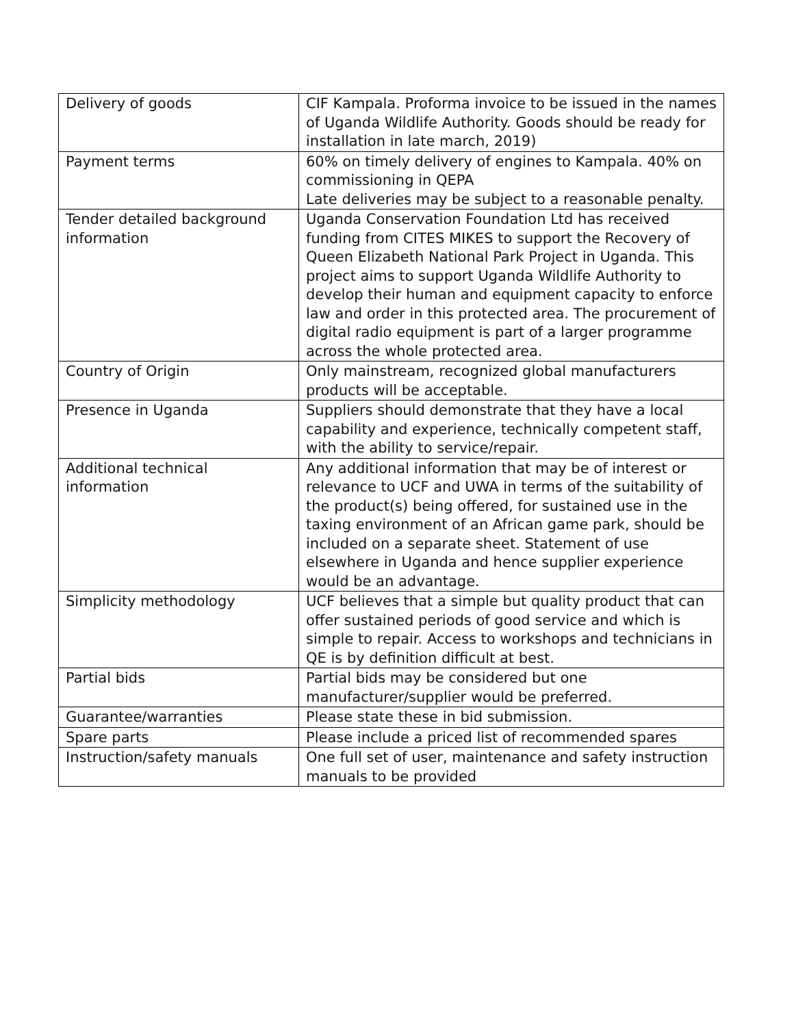| Delivery of goods | CIF Kampala. Proforma invoice to be issued in the names of Uganda Wildlife Authority. Goods should be ready for installation in late march, 2019) |
| Payment terms | 60% on timely delivery of engines to Kampala. 40% on commissioning in QEPA Late deliveries may be subject to a reasonable penalty. |
| Tender detailed background information | Uganda Conservation Foundation Ltd has received funding from CITES MIKES to support the Recovery of Queen Elizabeth National Park Project in Uganda. This project aims to support Uganda Wildlife Authority to develop their human and equipment capacity to enforce law and order in this protected area. The procurement of digital radio equipment is part of a larger programme across the whole protected area. |
| Country of Origin | Only mainstream, recognized global manufacturers products will be acceptable. |
| Presence in Uganda | Suppliers should demonstrate that they have a local capability and experience, technically competent staff, with the ability to service/repair. |
| Additional technical information | Any additional information that may be of interest or relevance to UCF and UWA in terms of the suitability of the product(s) being offered, for sustained use in the taxing environment of an African game park, should be included on a separate sheet. Statement of use elsewhere in Uganda and hence supplier experience would be an advantage. |
| Simplicity methodology | UCF believes that a simple but quality product that can offer sustained periods of good service and which is simple to repair. Access to workshops and technicians in QE is by definition difficult at best. |
| Partial bids | Partial bids may be considered but one manufacturer/supplier would be preferred. |
| Guarantee/warranties | Please state these in bid submission. |
| Spare parts | Please include a priced list of recommended spares |
| Instruction/safety manuals | One full set of user, maintenance and safety instruction manuals to be provided |